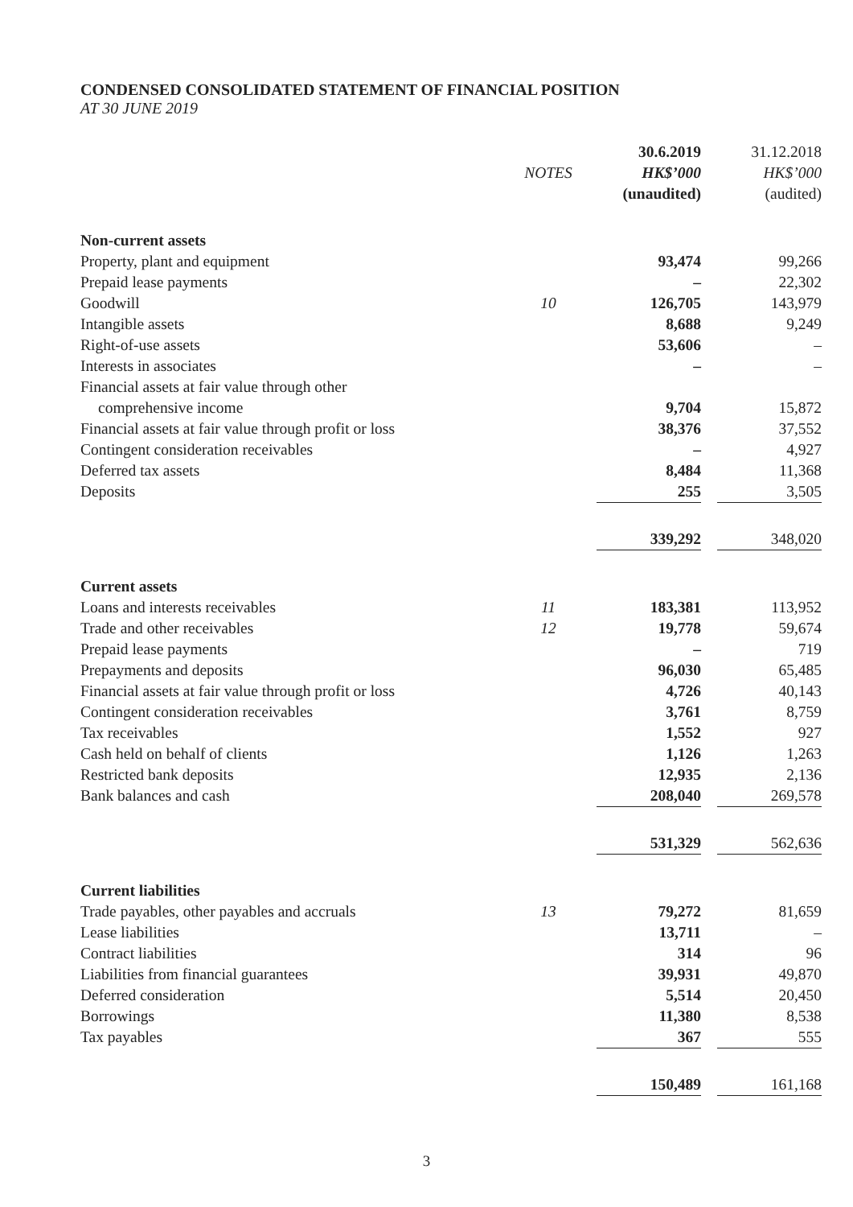CONDENSED CONSOLIDATED STATEMENT OF FINANCIAL POSITION
AT 30 JUNE 2019
| | | 30.6.2019 | | 31.12.2018 |
| --- | --- | --- | --- | --- |
| | NOTES | HK$’000 | | HK$’000 |
| | | (unaudited) | | (audited) |
| Non-current assets | | | | |
| Property, plant and equipment | | 93,474 | | 99,266 |
| Prepaid lease payments | | – | | 22,302 |
| Goodwill | 10 | 126,705 | | 143,979 |
| Intangible assets | | 8,688 | | 9,249 |
| Right-of-use assets | | 53,606 | | – |
| Interests in associates | | – | | – |
| Financial assets at fair value through other | | | | |
| comprehensive income | | 9,704 | | 15,872 |
| Financial assets at fair value through profit or loss | | 38,376 | | 37,552 |
| Contingent consideration receivables | | – | | 4,927 |
| Deferred tax assets | | 8,484 | | 11,368 |
| Deposits | | 255 | | 3,505 |
| | | 339,292 | | 348,020 |
| Current assets | | | | |
| Loans and interests receivables | 11 | 183,381 | | 113,952 |
| Trade and other receivables | 12 | 19,778 | | 59,674 |
| Prepaid lease payments | | – | | 719 |
| Prepayments and deposits | | 96,030 | | 65,485 |
| Financial assets at fair value through profit or loss | | 4,726 | | 40,143 |
| Contingent consideration receivables | | 3,761 | | 8,759 |
| Tax receivables | | 1,552 | | 927 |
| Cash held on behalf of clients | | 1,126 | | 1,263 |
| Restricted bank deposits | | 12,935 | | 2,136 |
| Bank balances and cash | | 208,040 | | 269,578 |
| | | 531,329 | | 562,636 |
| Current liabilities | | | | |
| Trade payables, other payables and accruals | 13 | 79,272 | | 81,659 |
| Lease liabilities | | 13,711 | | – |
| Contract liabilities | | 314 | | 96 |
| Liabilities from financial guarantees | | 39,931 | | 49,870 |
| Deferred consideration | | 5,514 | | 20,450 |
| Borrowings | | 11,380 | | 8,538 |
| Tax payables | | 367 | | 555 |
| | | 150,489 | | 161,168 |
3